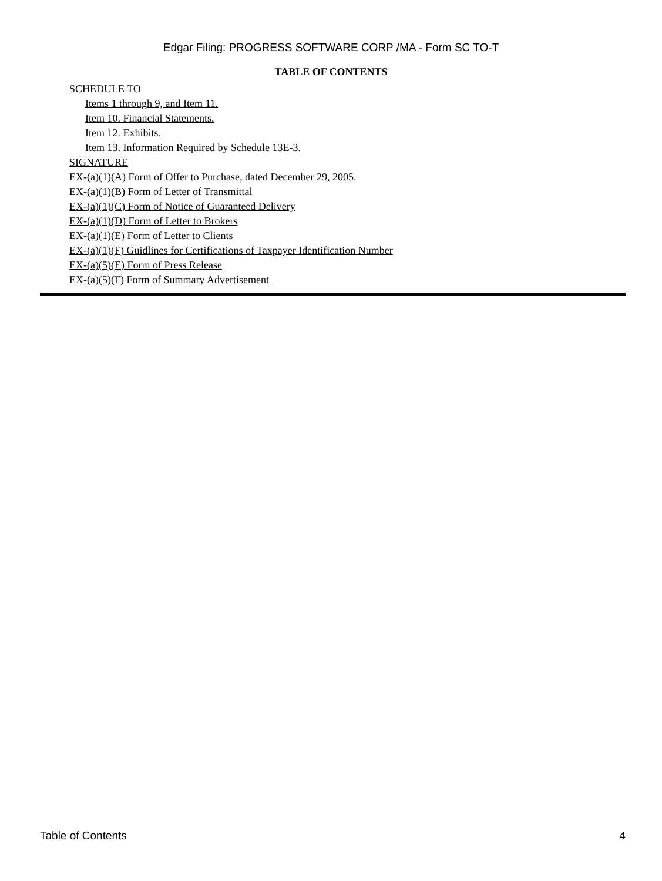Edgar Filing: PROGRESS SOFTWARE CORP /MA - Form SC TO-T
TABLE OF CONTENTS
SCHEDULE TO
Items 1 through 9, and Item 11.
Item 10. Financial Statements.
Item 12. Exhibits.
Item 13. Information Required by Schedule 13E-3.
SIGNATURE
EX-(a)(1)(A) Form of Offer to Purchase, dated December 29, 2005.
EX-(a)(1)(B) Form of Letter of Transmittal
EX-(a)(1)(C) Form of Notice of Guaranteed Delivery
EX-(a)(1)(D) Form of Letter to Brokers
EX-(a)(1)(E) Form of Letter to Clients
EX-(a)(1)(F) Guidlines for Certifications of Taxpayer Identification Number
EX-(a)(5)(E) Form of Press Release
EX-(a)(5)(F) Form of Summary Advertisement
Table of Contents 4